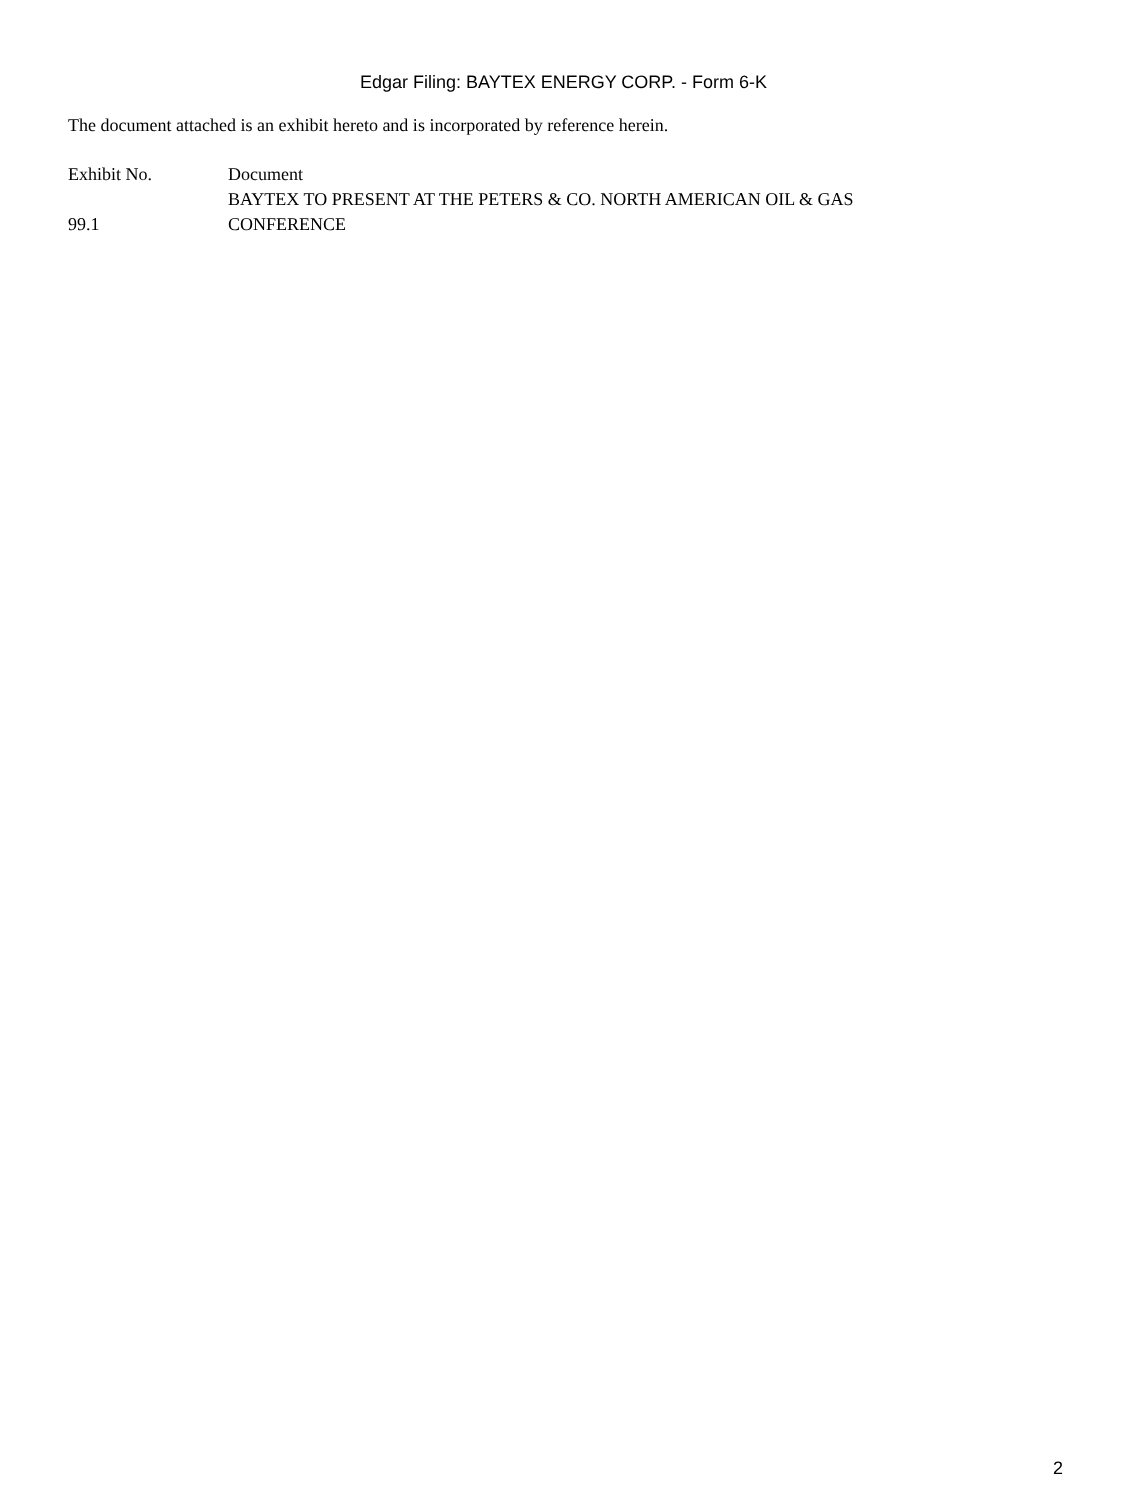Edgar Filing: BAYTEX ENERGY CORP. - Form 6-K
The document attached is an exhibit hereto and is incorporated by reference herein.
| Exhibit No. | Document |
| --- | --- |
| 99.1 | BAYTEX TO PRESENT AT THE PETERS & CO. NORTH AMERICAN OIL & GAS CONFERENCE |
2